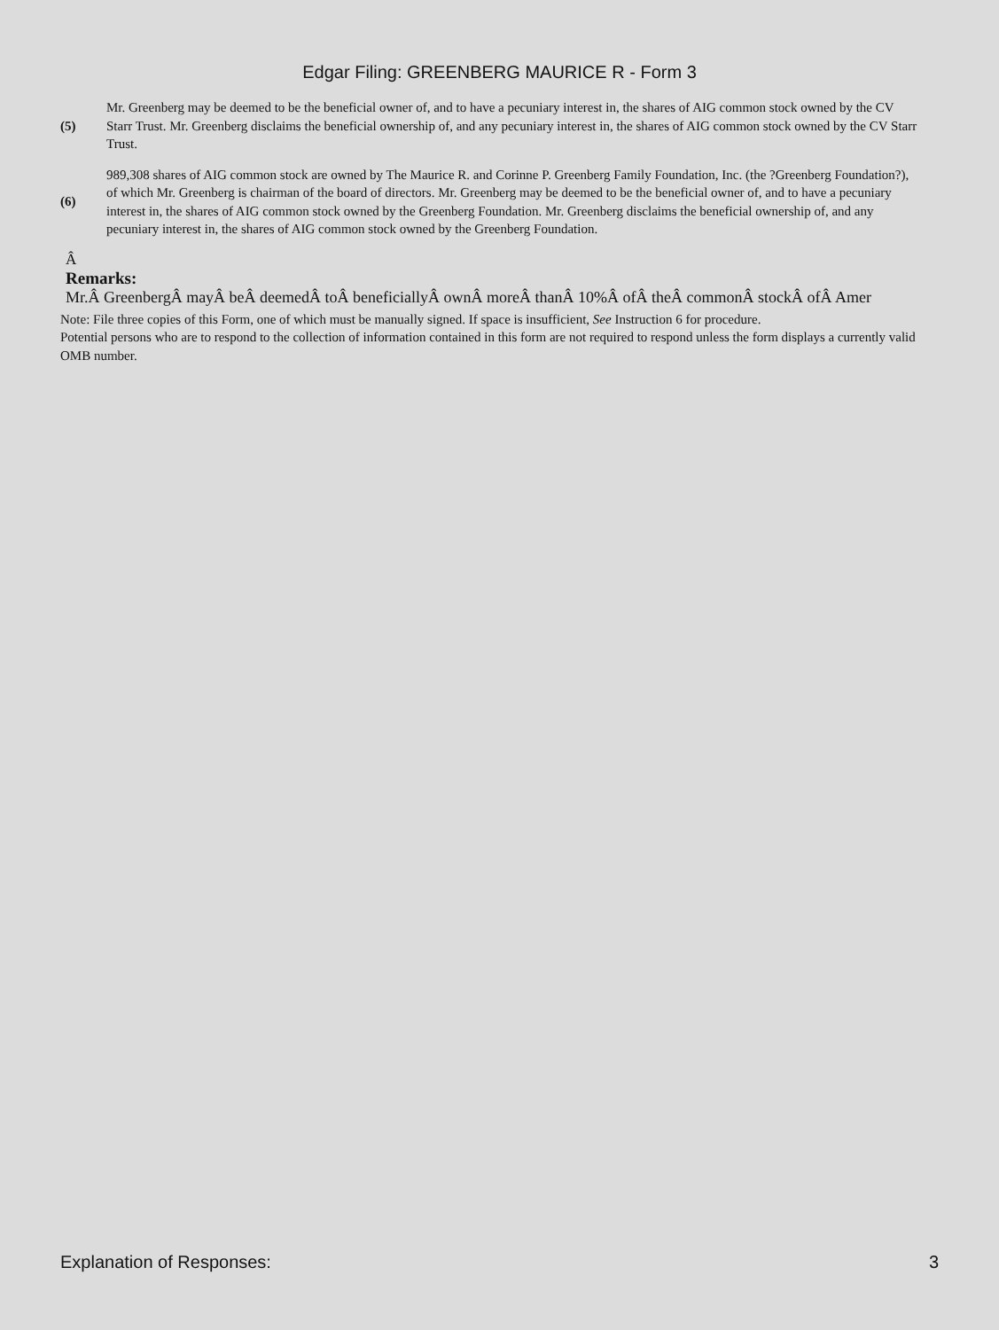Edgar Filing: GREENBERG MAURICE R - Form 3
| (5) | Mr. Greenberg may be deemed to be the beneficial owner of, and to have a pecuniary interest in, the shares of AIG common stock owned by the CV Starr Trust. Mr. Greenberg disclaims the beneficial ownership of, and any pecuniary interest in, the shares of AIG common stock owned by the CV Starr Trust. |
| (6) | 989,308 shares of AIG common stock are owned by The Maurice R. and Corinne P. Greenberg Family Foundation, Inc. (the ?Greenberg Foundation?), of which Mr. Greenberg is chairman of the board of directors. Mr. Greenberg may be deemed to be the beneficial owner of, and to have a pecuniary interest in, the shares of AIG common stock owned by the Greenberg Foundation. Mr. Greenberg disclaims the beneficial ownership of, and any pecuniary interest in, the shares of AIG common stock owned by the Greenberg Foundation. |
Â
Remarks:
Mr.Â GreenbergÂ mayÂ beÂ deemedÂ toÂ beneficiallyÂ ownÂ moreÂ thanÂ 10%Â ofÂ theÂ commonÂ stockÂ ofÂ Amer
Note: File three copies of this Form, one of which must be manually signed. If space is insufficient, See Instruction 6 for procedure.
Potential persons who are to respond to the collection of information contained in this form are not required to respond unless the form displays a currently valid OMB number.
Explanation of Responses: 3